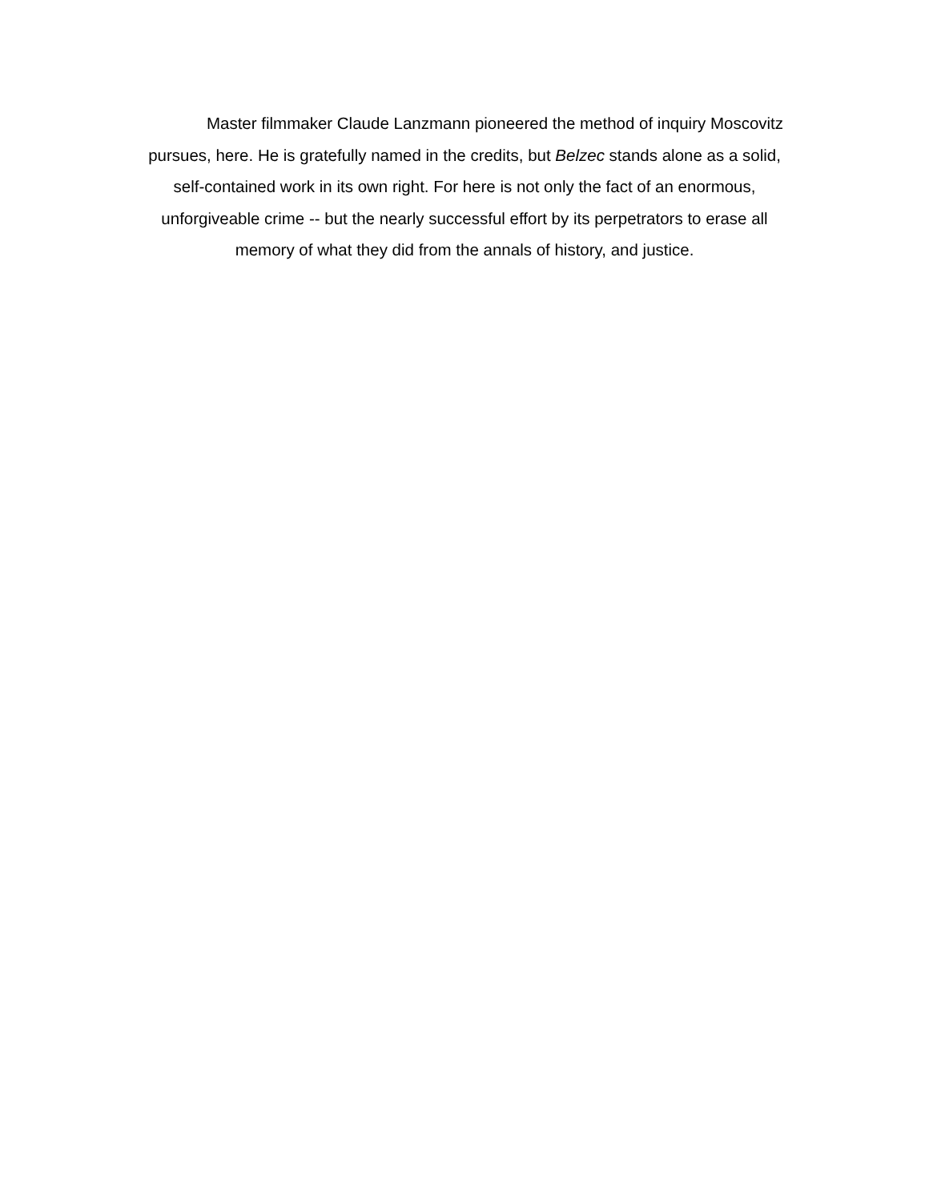Master filmmaker Claude Lanzmann pioneered the method of inquiry Moscovitz
pursues, here. He is gratefully named in the credits, but Belzec stands alone as a solid,
self-contained work in its own right. For here is not only the fact of an enormous,
unforgiveable crime -- but the nearly successful effort by its perpetrators to erase all
memory of what they did from the annals of history, and justice.